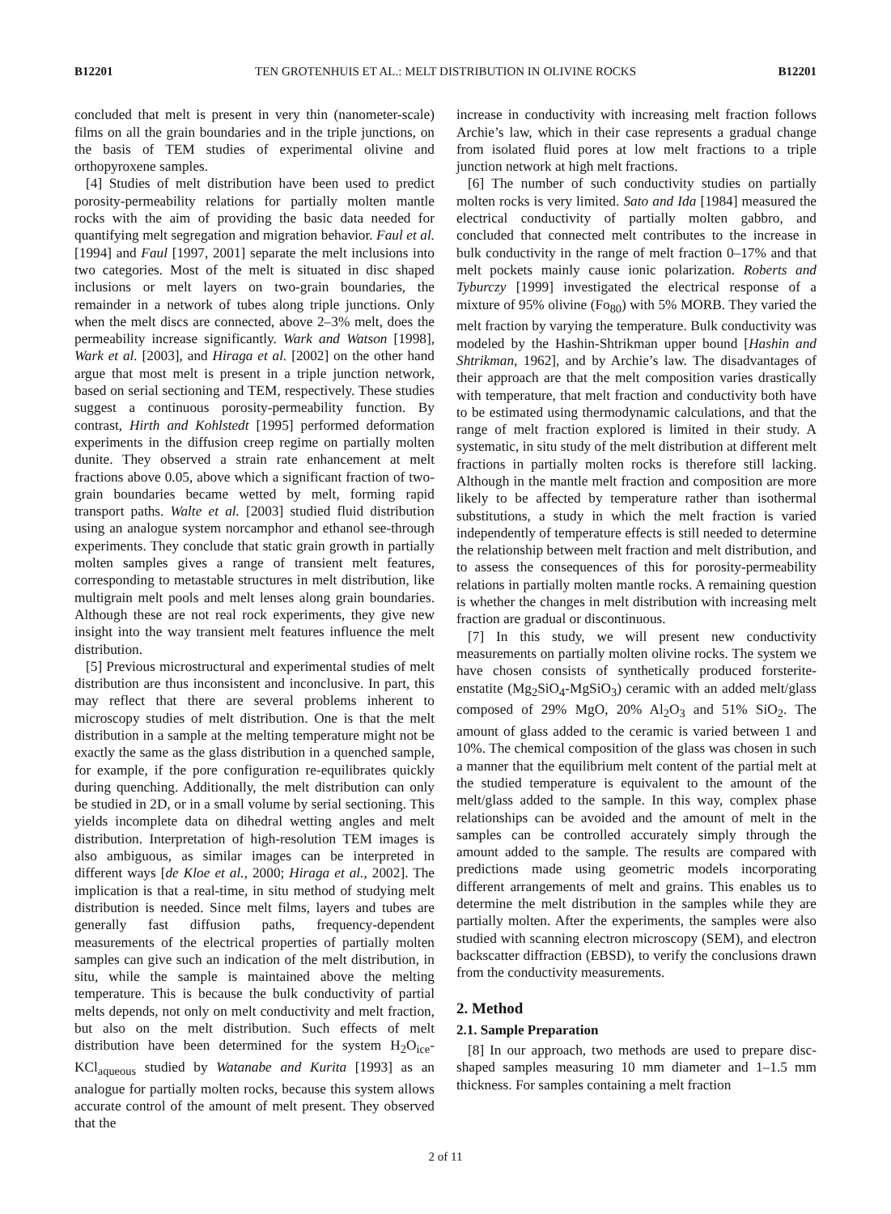B12201 TEN GROTENHUIS ET AL.: MELT DISTRIBUTION IN OLIVINE ROCKS B12201
concluded that melt is present in very thin (nanometer-scale) films on all the grain boundaries and in the triple junctions, on the basis of TEM studies of experimental olivine and orthopyroxene samples.
[4] Studies of melt distribution have been used to predict porosity-permeability relations for partially molten mantle rocks with the aim of providing the basic data needed for quantifying melt segregation and migration behavior. Faul et al. [1994] and Faul [1997, 2001] separate the melt inclusions into two categories. Most of the melt is situated in disc shaped inclusions or melt layers on two-grain boundaries, the remainder in a network of tubes along triple junctions. Only when the melt discs are connected, above 2–3% melt, does the permeability increase significantly. Wark and Watson [1998], Wark et al. [2003], and Hiraga et al. [2002] on the other hand argue that most melt is present in a triple junction network, based on serial sectioning and TEM, respectively. These studies suggest a continuous porosity-permeability function. By contrast, Hirth and Kohlstedt [1995] performed deformation experiments in the diffusion creep regime on partially molten dunite. They observed a strain rate enhancement at melt fractions above 0.05, above which a significant fraction of two-grain boundaries became wetted by melt, forming rapid transport paths. Walte et al. [2003] studied fluid distribution using an analogue system norcamphor and ethanol see-through experiments. They conclude that static grain growth in partially molten samples gives a range of transient melt features, corresponding to metastable structures in melt distribution, like multigrain melt pools and melt lenses along grain boundaries. Although these are not real rock experiments, they give new insight into the way transient melt features influence the melt distribution.
[5] Previous microstructural and experimental studies of melt distribution are thus inconsistent and inconclusive. In part, this may reflect that there are several problems inherent to microscopy studies of melt distribution. One is that the melt distribution in a sample at the melting temperature might not be exactly the same as the glass distribution in a quenched sample, for example, if the pore configuration re-equilibrates quickly during quenching. Additionally, the melt distribution can only be studied in 2D, or in a small volume by serial sectioning. This yields incomplete data on dihedral wetting angles and melt distribution. Interpretation of high-resolution TEM images is also ambiguous, as similar images can be interpreted in different ways [de Kloe et al., 2000; Hiraga et al., 2002]. The implication is that a real-time, in situ method of studying melt distribution is needed. Since melt films, layers and tubes are generally fast diffusion paths, frequency-dependent measurements of the electrical properties of partially molten samples can give such an indication of the melt distribution, in situ, while the sample is maintained above the melting temperature. This is because the bulk conductivity of partial melts depends, not only on melt conductivity and melt fraction, but also on the melt distribution. Such effects of melt distribution have been determined for the system H<sub>2</sub>O<sub>ice</sub>-KCl<sub>aqueous</sub> studied by Watanabe and Kurita [1993] as an analogue for partially molten rocks, because this system allows accurate control of the amount of melt present. They observed that the
increase in conductivity with increasing melt fraction follows Archie’s law, which in their case represents a gradual change from isolated fluid pores at low melt fractions to a triple junction network at high melt fractions.
[6] The number of such conductivity studies on partially molten rocks is very limited. Sato and Ida [1984] measured the electrical conductivity of partially molten gabbro, and concluded that connected melt contributes to the increase in bulk conductivity in the range of melt fraction 0–17% and that melt pockets mainly cause ionic polarization. Roberts and Tyburczy [1999] investigated the electrical response of a mixture of 95% olivine (Fo<sub>80</sub>) with 5% MORB. They varied the melt fraction by varying the temperature. Bulk conductivity was modeled by the Hashin-Shtrikman upper bound [Hashin and Shtrikman, 1962], and by Archie’s law. The disadvantages of their approach are that the melt composition varies drastically with temperature, that melt fraction and conductivity both have to be estimated using thermodynamic calculations, and that the range of melt fraction explored is limited in their study. A systematic, in situ study of the melt distribution at different melt fractions in partially molten rocks is therefore still lacking. Although in the mantle melt fraction and composition are more likely to be affected by temperature rather than isothermal substitutions, a study in which the melt fraction is varied independently of temperature effects is still needed to determine the relationship between melt fraction and melt distribution, and to assess the consequences of this for porosity-permeability relations in partially molten mantle rocks. A remaining question is whether the changes in melt distribution with increasing melt fraction are gradual or discontinuous.
[7] In this study, we will present new conductivity measurements on partially molten olivine rocks. The system we have chosen consists of synthetically produced forsterite-enstatite (Mg<sub>2</sub>SiO<sub>4</sub>-MgSiO<sub>3</sub>) ceramic with an added melt/glass composed of 29% MgO, 20% Al<sub>2</sub>O<sub>3</sub> and 51% SiO<sub>2</sub>. The amount of glass added to the ceramic is varied between 1 and 10%. The chemical composition of the glass was chosen in such a manner that the equilibrium melt content of the partial melt at the studied temperature is equivalent to the amount of the melt/glass added to the sample. In this way, complex phase relationships can be avoided and the amount of melt in the samples can be controlled accurately simply through the amount added to the sample. The results are compared with predictions made using geometric models incorporating different arrangements of melt and grains. This enables us to determine the melt distribution in the samples while they are partially molten. After the experiments, the samples were also studied with scanning electron microscopy (SEM), and electron backscatter diffraction (EBSD), to verify the conclusions drawn from the conductivity measurements.
2. Method
2.1. Sample Preparation
[8] In our approach, two methods are used to prepare disc-shaped samples measuring 10 mm diameter and 1–1.5 mm thickness. For samples containing a melt fraction
2 of 11